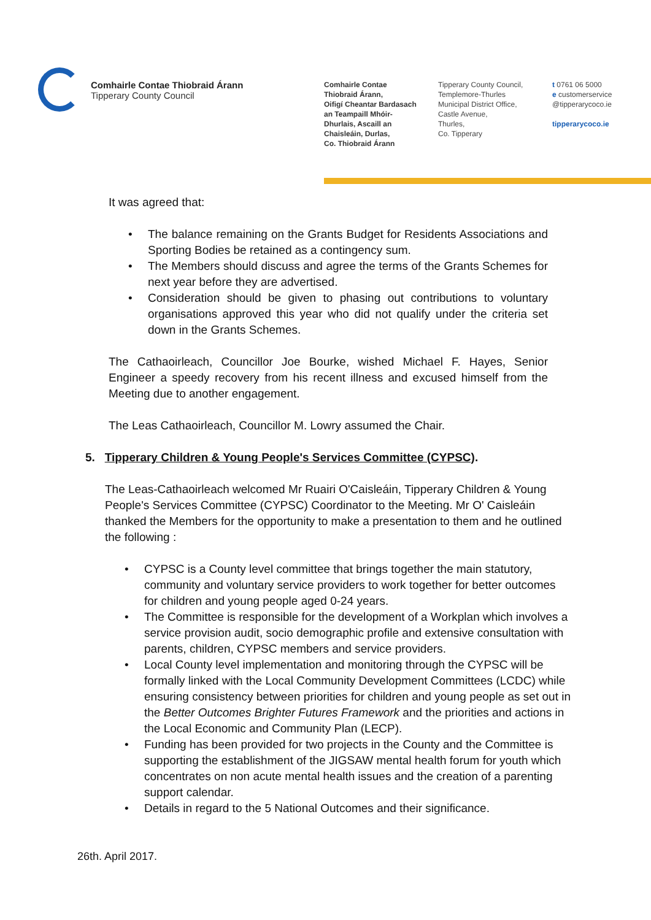Comhairle Contae Thiobraid Árann
Tipperary County Council
Comhairle Contae
Thiobraid Árann,
Oifigí Cheantar Bardasach
an Teampaill Mhóir-
Dhurlais, Ascaill an
Chaisleáin, Durlas,
Co. Thiobraid Árann
Tipperary County Council,
Templemore-Thurles
Municipal District Office,
Castle Avenue,
Thurles,
Co. Tipperary
t 0761 06 5000
e customerservice
@tipperarycoco.ie
tipperarycoco.ie
It was agreed that:
• The balance remaining on the Grants Budget for Residents Associations and Sporting Bodies be retained as a contingency sum.
• The Members should discuss and agree the terms of the Grants Schemes for next year before they are advertised.
• Consideration should be given to phasing out contributions to voluntary organisations approved this year who did not qualify under the criteria set down in the Grants Schemes.
The Cathaoirleach, Councillor Joe Bourke, wished Michael F. Hayes, Senior Engineer a speedy recovery from his recent illness and excused himself from the Meeting due to another engagement.
The Leas Cathaoirleach, Councillor M. Lowry assumed the Chair.
5. Tipperary Children & Young People's Services Committee (CYPSC).
The Leas-Cathaoirleach welcomed Mr Ruairi O'Caisleáin, Tipperary Children & Young People's Services Committee (CYPSC) Coordinator to the Meeting. Mr O' Caisleáin thanked the Members for the opportunity to make a presentation to them and he outlined the following :
• CYPSC is a County level committee that brings together the main statutory, community and voluntary service providers to work together for better outcomes for children and young people aged 0-24 years.
• The Committee is responsible for the development of a Workplan which involves a service provision audit, socio demographic profile and extensive consultation with parents, children, CYPSC members and service providers.
• Local County level implementation and monitoring through the CYPSC will be formally linked with the Local Community Development Committees (LCDC) while ensuring consistency between priorities for children and young people as set out in the Better Outcomes Brighter Futures Framework and the priorities and actions in the Local Economic and Community Plan (LECP).
• Funding has been provided for two projects in the County and the Committee is supporting the establishment of the JIGSAW mental health forum for youth which concentrates on non acute mental health issues and the creation of a parenting support calendar.
• Details in regard to the 5 National Outcomes and their significance.
26th. April 2017.